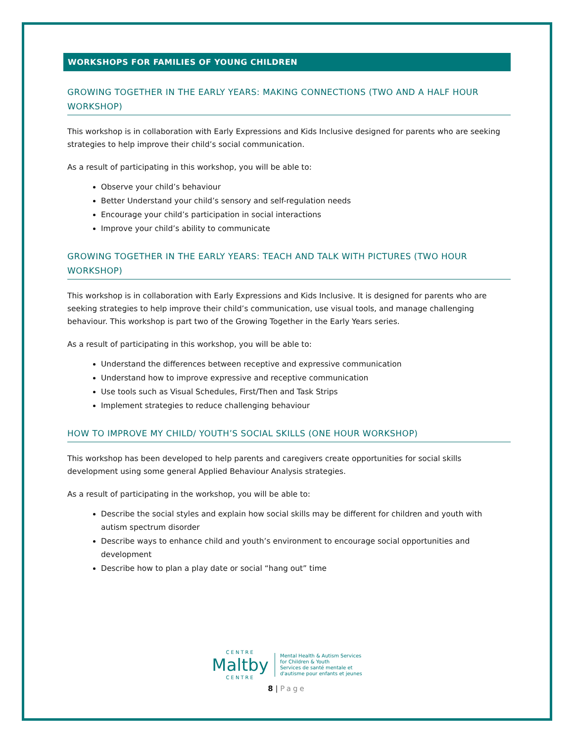WORKSHOPS FOR FAMILIES OF YOUNG CHILDREN
GROWING TOGETHER IN THE EARLY YEARS: MAKING CONNECTIONS (TWO AND A HALF HOUR WORKSHOP)
This workshop is in collaboration with Early Expressions and Kids Inclusive designed for parents who are seeking strategies to help improve their child’s social communication.
As a result of participating in this workshop, you will be able to:
Observe your child’s behaviour
Better Understand your child’s sensory and self-regulation needs
Encourage your child’s participation in social interactions
Improve your child’s ability to communicate
GROWING TOGETHER IN THE EARLY YEARS: TEACH AND TALK WITH PICTURES (TWO HOUR WORKSHOP)
This workshop is in collaboration with Early Expressions and Kids Inclusive. It is designed for parents who are seeking strategies to help improve their child’s communication, use visual tools, and manage challenging behaviour. This workshop is part two of the Growing Together in the Early Years series.
As a result of participating in this workshop, you will be able to:
Understand the differences between receptive and expressive communication
Understand how to improve expressive and receptive communication
Use tools such as Visual Schedules, First/Then and Task Strips
Implement strategies to reduce challenging behaviour
HOW TO IMPROVE MY CHILD/ YOUTH’S SOCIAL SKILLS (ONE HOUR WORKSHOP)
This workshop has been developed to help parents and caregivers create opportunities for social skills development using some general Applied Behaviour Analysis strategies.
As a result of participating in the workshop, you will be able to:
Describe the social styles and explain how social skills may be different for children and youth with autism spectrum disorder
Describe ways to enhance child and youth’s environment to encourage social opportunities and development
Describe how to plan a play date or social “hang out” time
CENTRE
Maltby
CENTRE
Mental Health & Autism Services
for Children & Youth
Services de santé mentale et
d'autisme pour enfants et jeunes
8 | Page